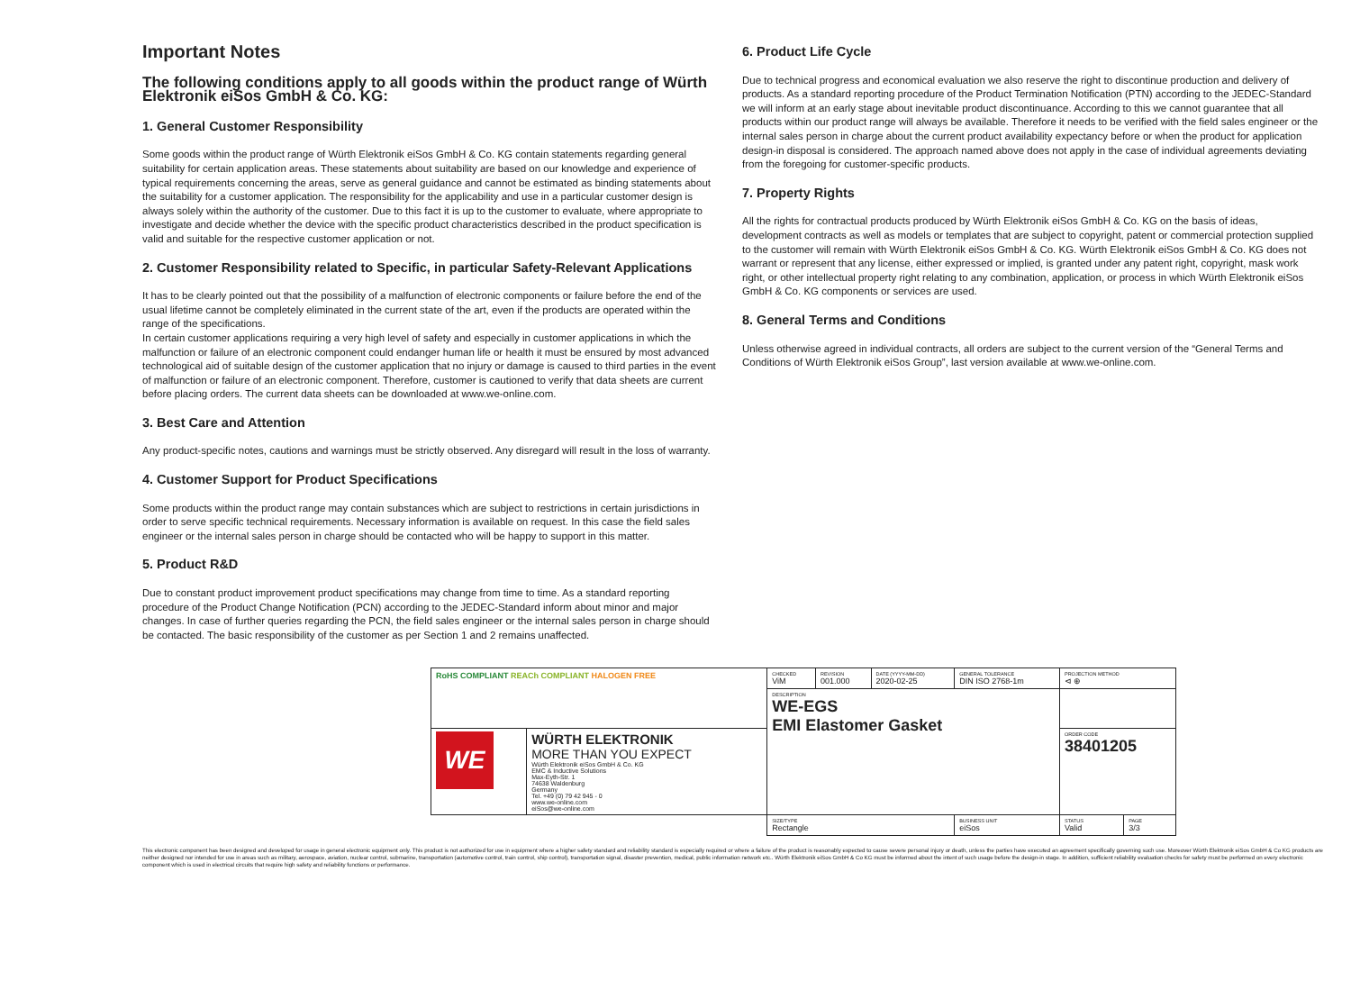Important Notes
The following conditions apply to all goods within the product range of Würth Elektronik eiSos GmbH & Co. KG:
1. General Customer Responsibility
Some goods within the product range of Würth Elektronik eiSos GmbH & Co. KG contain statements regarding general suitability for certain application areas. These statements about suitability are based on our knowledge and experience of typical requirements concerning the areas, serve as general guidance and cannot be estimated as binding statements about the suitability for a customer application. The responsibility for the applicability and use in a particular customer design is always solely within the authority of the customer. Due to this fact it is up to the customer to evaluate, where appropriate to investigate and decide whether the device with the specific product characteristics described in the product specification is valid and suitable for the respective customer application or not.
2. Customer Responsibility related to Specific, in particular Safety-Relevant Applications
It has to be clearly pointed out that the possibility of a malfunction of electronic components or failure before the end of the usual lifetime cannot be completely eliminated in the current state of the art, even if the products are operated within the range of the specifications.
In certain customer applications requiring a very high level of safety and especially in customer applications in which the malfunction or failure of an electronic component could endanger human life or health it must be ensured by most advanced technological aid of suitable design of the customer application that no injury or damage is caused to third parties in the event of malfunction or failure of an electronic component. Therefore, customer is cautioned to verify that data sheets are current before placing orders. The current data sheets can be downloaded at www.we-online.com.
3. Best Care and Attention
Any product-specific notes, cautions and warnings must be strictly observed. Any disregard will result in the loss of warranty.
4. Customer Support for Product Specifications
Some products within the product range may contain substances which are subject to restrictions in certain jurisdictions in order to serve specific technical requirements. Necessary information is available on request. In this case the field sales engineer or the internal sales person in charge should be contacted who will be happy to support in this matter.
5. Product R&D
Due to constant product improvement product specifications may change from time to time. As a standard reporting procedure of the Product Change Notification (PCN) according to the JEDEC-Standard inform about minor and major changes. In case of further queries regarding the PCN, the field sales engineer or the internal sales person in charge should be contacted. The basic responsibility of the customer as per Section 1 and 2 remains unaffected.
6. Product Life Cycle
Due to technical progress and economical evaluation we also reserve the right to discontinue production and delivery of products. As a standard reporting procedure of the Product Termination Notification (PTN) according to the JEDEC-Standard we will inform at an early stage about inevitable product discontinuance. According to this we cannot guarantee that all products within our product range will always be available. Therefore it needs to be verified with the field sales engineer or the internal sales person in charge about the current product availability expectancy before or when the product for application design-in disposal is considered. The approach named above does not apply in the case of individual agreements deviating from the foregoing for customer-specific products.
7. Property Rights
All the rights for contractual products produced by Würth Elektronik eiSos GmbH & Co. KG on the basis of ideas, development contracts as well as models or templates that are subject to copyright, patent or commercial protection supplied to the customer will remain with Würth Elektronik eiSos GmbH & Co. KG. Würth Elektronik eiSos GmbH & Co. KG does not warrant or represent that any license, either expressed or implied, is granted under any patent right, copyright, mask work right, or other intellectual property right relating to any combination, application, or process in which Würth Elektronik eiSos GmbH & Co. KG components or services are used.
8. General Terms and Conditions
Unless otherwise agreed in individual contracts, all orders are subject to the current version of the “General Terms and Conditions of Würth Elektronik eiSos Group”, last version available at www.we-online.com.
| RoHS COMPLIANT REACh COMPLIANT HALOGEN FREE | | CHECKED ViM | REVISION 001.000 | DATE (YYYY-MM-DD) 2020-02-25 | GENERAL TOLERANCE DIN ISO 2768-1m | PROJECTION METHOD ⊲ ⊕ | |
| | | DESCRIPTION WE-EGS EMI Elastomer Gasket | | | | | |
| WE | WÜRTH ELEKTRONIK MORE THAN YOU EXPECT Würth Elektronik eiSos GmbH & Co. KG EMC & Inductive Solutions Max-Eyth-Str. 1 74638 Waldenburg Germany Tel. +49 (0) 79 42 945 - 0 www.we-online.com eiSos@we-online.com | | | | | ORDER CODE 38401205 | |
| | | SIZE/TYPE Rectangle | | | BUSINESS UNIT eiSos | STATUS Valid | PAGE 3/3 |
This electronic component has been designed and developed for usage in general electronic equipment only. This product is not authorized for use in equipment where a higher safety standard and reliability standard is especially required or where a failure of the product is reasonably expected to cause severe personal injury or death, unless the parties have executed an agreement specifically governing such use. Moreover Würth Elektronik eiSos GmbH & Co KG products are neither designed nor intended for use in areas such as military, aerospace, aviation, nuclear control, submarine, transportation (automotive control, train control, ship control), transportation signal, disaster prevention, medical, public information network etc.. Würth Elektronik eiSos GmbH & Co KG must be informed about the intent of such usage before the design-in stage. In addition, sufficient reliability evaluation checks for safety must be performed on every electronic component which is used in electrical circuits that require high safety and reliability functions or performance.